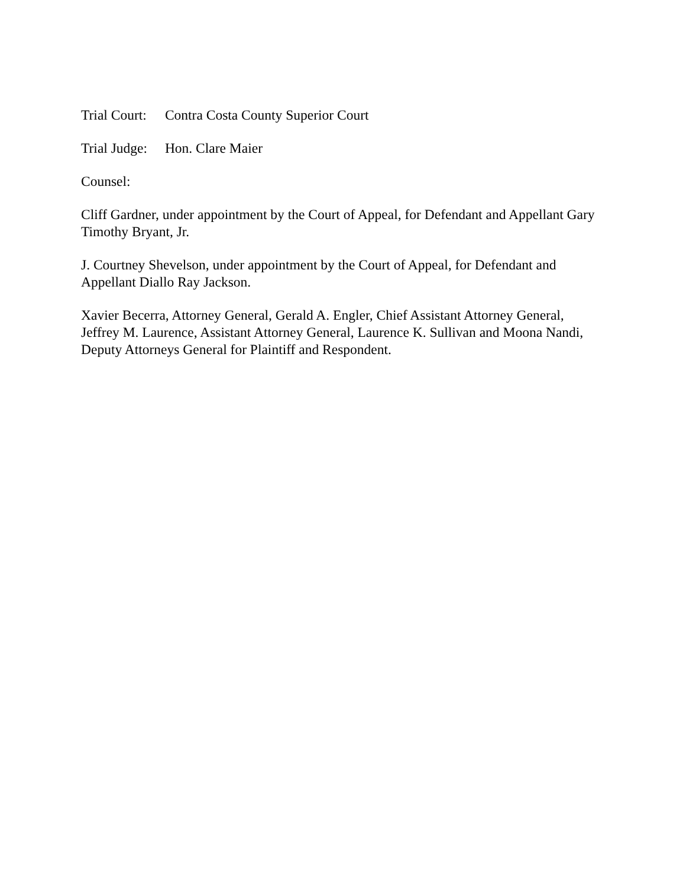Trial Court: Contra Costa County Superior Court
Trial Judge: Hon. Clare Maier
Counsel:
Cliff Gardner, under appointment by the Court of Appeal, for Defendant and Appellant Gary Timothy Bryant, Jr.
J. Courtney Shevelson, under appointment by the Court of Appeal, for Defendant and Appellant Diallo Ray Jackson.
Xavier Becerra, Attorney General, Gerald A. Engler, Chief Assistant Attorney General, Jeffrey M. Laurence, Assistant Attorney General, Laurence K. Sullivan and Moona Nandi, Deputy Attorneys General for Plaintiff and Respondent.